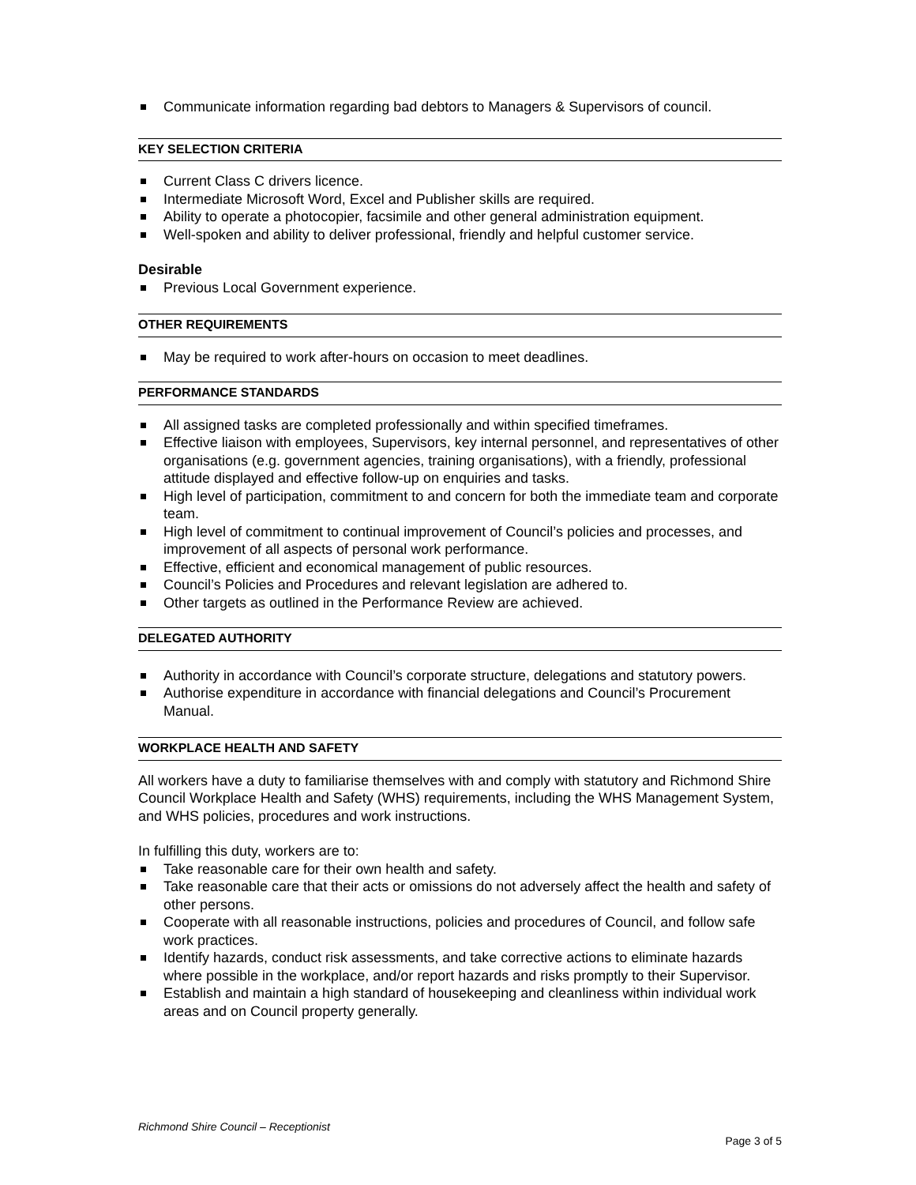Communicate information regarding bad debtors to Managers & Supervisors of council.
KEY SELECTION CRITERIA
Current Class C drivers licence.
Intermediate Microsoft Word, Excel and Publisher skills are required.
Ability to operate a photocopier, facsimile and other general administration equipment.
Well-spoken and ability to deliver professional, friendly and helpful customer service.
Desirable
Previous Local Government experience.
OTHER REQUIREMENTS
May be required to work after-hours on occasion to meet deadlines.
PERFORMANCE STANDARDS
All assigned tasks are completed professionally and within specified timeframes.
Effective liaison with employees, Supervisors, key internal personnel, and representatives of other organisations (e.g. government agencies, training organisations), with a friendly, professional attitude displayed and effective follow-up on enquiries and tasks.
High level of participation, commitment to and concern for both the immediate team and corporate team.
High level of commitment to continual improvement of Council’s policies and processes, and improvement of all aspects of personal work performance.
Effective, efficient and economical management of public resources.
Council’s Policies and Procedures and relevant legislation are adhered to.
Other targets as outlined in the Performance Review are achieved.
DELEGATED AUTHORITY
Authority in accordance with Council’s corporate structure, delegations and statutory powers.
Authorise expenditure in accordance with financial delegations and Council’s Procurement Manual.
WORKPLACE HEALTH AND SAFETY
All workers have a duty to familiarise themselves with and comply with statutory and Richmond Shire Council Workplace Health and Safety (WHS) requirements, including the WHS Management System, and WHS policies, procedures and work instructions.
In fulfilling this duty, workers are to:
Take reasonable care for their own health and safety.
Take reasonable care that their acts or omissions do not adversely affect the health and safety of other persons.
Cooperate with all reasonable instructions, policies and procedures of Council, and follow safe work practices.
Identify hazards, conduct risk assessments, and take corrective actions to eliminate hazards where possible in the workplace, and/or report hazards and risks promptly to their Supervisor.
Establish and maintain a high standard of housekeeping and cleanliness within individual work areas and on Council property generally.
Richmond Shire Council – Receptionist
Page 3 of 5